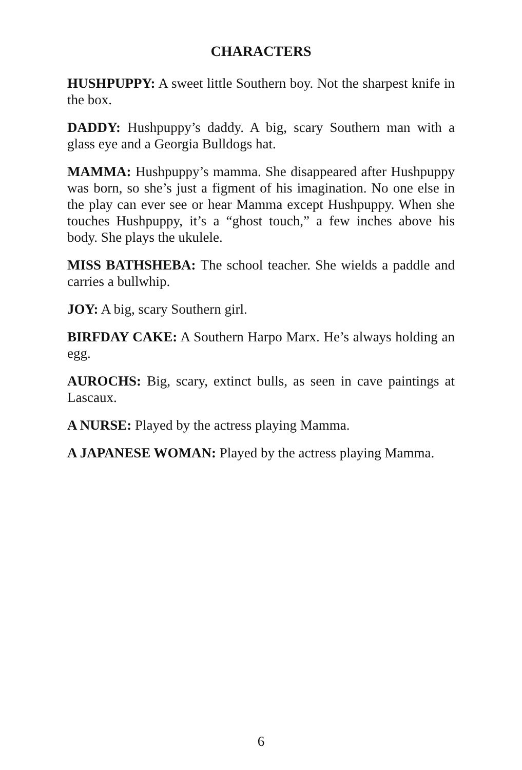CHARACTERS
HUSHPUPPY: A sweet little Southern boy. Not the sharpest knife in the box.
DADDY: Hushpuppy’s daddy. A big, scary Southern man with a glass eye and a Georgia Bulldogs hat.
MAMMA: Hushpuppy’s mamma. She disappeared after Hush­puppy was born, so she’s just a figment of his imagination. No one else in the play can ever see or hear Mamma except Hushpuppy. When she touches Hushpuppy, it’s a “ghost touch,” a few inches above his body. She plays the ukulele.
MISS BATHSHEBA: The school teacher. She wields a paddle and carries a bullwhip.
JOY: A big, scary Southern girl.
BIRFDAY CAKE: A Southern Harpo Marx. He’s always holding an egg.
AUROCHS: Big, scary, extinct bulls, as seen in cave paintings at Lascaux.
A NURSE: Played by the actress playing Mamma.
A JAPANESE WOMAN: Played by the actress playing Mamma.
6